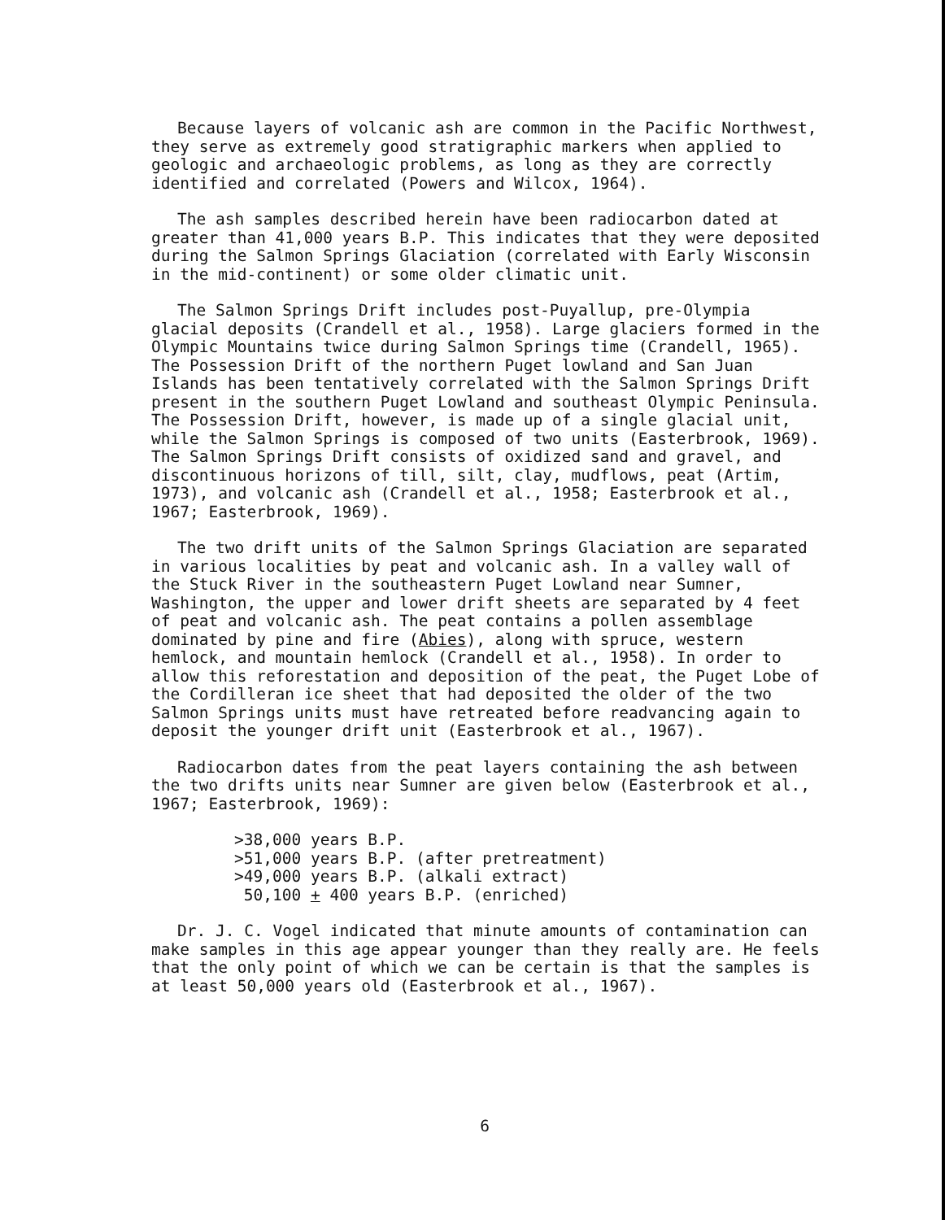Because layers of volcanic ash are common in the Pacific Northwest, they serve as extremely good stratigraphic markers when applied to geologic and archaeologic problems, as long as they are correctly identified and correlated (Powers and Wilcox, 1964).
The ash samples described herein have been radiocarbon dated at greater than 41,000 years B.P. This indicates that they were deposited during the Salmon Springs Glaciation (correlated with Early Wisconsin in the mid-continent) or some older climatic unit.
The Salmon Springs Drift includes post-Puyallup, pre-Olympia glacial deposits (Crandell et al., 1958). Large glaciers formed in the Olympic Mountains twice during Salmon Springs time (Crandell, 1965). The Possession Drift of the northern Puget lowland and San Juan Islands has been tentatively correlated with the Salmon Springs Drift present in the southern Puget Lowland and southeast Olympic Peninsula. The Possession Drift, however, is made up of a single glacial unit, while the Salmon Springs is composed of two units (Easterbrook, 1969). The Salmon Springs Drift consists of oxidized sand and gravel, and discontinuous horizons of till, silt, clay, mudflows, peat (Artim, 1973), and volcanic ash (Crandell et al., 1958; Easterbrook et al., 1967; Easterbrook, 1969).
The two drift units of the Salmon Springs Glaciation are separated in various localities by peat and volcanic ash. In a valley wall of the Stuck River in the southeastern Puget Lowland near Sumner, Washington, the upper and lower drift sheets are separated by 4 feet of peat and volcanic ash. The peat contains a pollen assemblage dominated by pine and fire (Abies), along with spruce, western hemlock, and mountain hemlock (Crandell et al., 1958). In order to allow this reforestation and deposition of the peat, the Puget Lobe of the Cordilleran ice sheet that had deposited the older of the two Salmon Springs units must have retreated before readvancing again to deposit the younger drift unit (Easterbrook et al., 1967).
Radiocarbon dates from the peat layers containing the ash between the two drifts units near Sumner are given below (Easterbrook et al., 1967; Easterbrook, 1969):
>38,000 years B.P.
>51,000 years B.P. (after pretreatment)
>49,000 years B.P. (alkali extract)
50,100 + 400 years B.P. (enriched)
Dr. J. C. Vogel indicated that minute amounts of contamination can make samples in this age appear younger than they really are. He feels that the only point of which we can be certain is that the samples is at least 50,000 years old (Easterbrook et al., 1967).
6